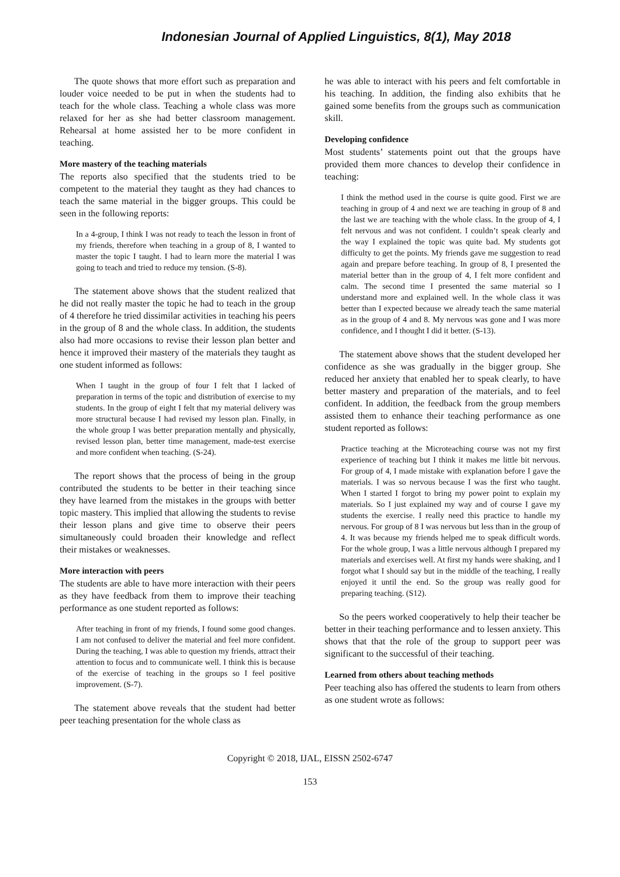Indonesian Journal of Applied Linguistics, 8(1), May 2018
The quote shows that more effort such as preparation and louder voice needed to be put in when the students had to teach for the whole class. Teaching a whole class was more relaxed for her as she had better classroom management. Rehearsal at home assisted her to be more confident in teaching.
More mastery of the teaching materials
The reports also specified that the students tried to be competent to the material they taught as they had chances to teach the same material in the bigger groups. This could be seen in the following reports:
In a 4-group, I think I was not ready to teach the lesson in front of my friends, therefore when teaching in a group of 8, I wanted to master the topic I taught. I had to learn more the material I was going to teach and tried to reduce my tension. (S-8).
The statement above shows that the student realized that he did not really master the topic he had to teach in the group of 4 therefore he tried dissimilar activities in teaching his peers in the group of 8 and the whole class. In addition, the students also had more occasions to revise their lesson plan better and hence it improved their mastery of the materials they taught as one student informed as follows:
When I taught in the group of four I felt that I lacked of preparation in terms of the topic and distribution of exercise to my students. In the group of eight I felt that my material delivery was more structural because I had revised my lesson plan. Finally, in the whole group I was better preparation mentally and physically, revised lesson plan, better time management, made-test exercise and more confident when teaching. (S-24).
The report shows that the process of being in the group contributed the students to be better in their teaching since they have learned from the mistakes in the groups with better topic mastery. This implied that allowing the students to revise their lesson plans and give time to observe their peers simultaneously could broaden their knowledge and reflect their mistakes or weaknesses.
More interaction with peers
The students are able to have more interaction with their peers as they have feedback from them to improve their teaching performance as one student reported as follows:
After teaching in front of my friends, I found some good changes. I am not confused to deliver the material and feel more confident. During the teaching, I was able to question my friends, attract their attention to focus and to communicate well. I think this is because of the exercise of teaching in the groups so I feel positive improvement. (S-7).
The statement above reveals that the student had better peer teaching presentation for the whole class as
he was able to interact with his peers and felt comfortable in his teaching. In addition, the finding also exhibits that he gained some benefits from the groups such as communication skill.
Developing confidence
Most students’ statements point out that the groups have provided them more chances to develop their confidence in teaching:
I think the method used in the course is quite good. First we are teaching in group of 4 and next we are teaching in group of 8 and the last we are teaching with the whole class. In the group of 4, I felt nervous and was not confident. I couldn’t speak clearly and the way I explained the topic was quite bad. My students got difficulty to get the points. My friends gave me suggestion to read again and prepare before teaching. In group of 8, I presented the material better than in the group of 4, I felt more confident and calm. The second time I presented the same material so I understand more and explained well. In the whole class it was better than I expected because we already teach the same material as in the group of 4 and 8. My nervous was gone and I was more confidence, and I thought I did it better. (S-13).
The statement above shows that the student developed her confidence as she was gradually in the bigger group. She reduced her anxiety that enabled her to speak clearly, to have better mastery and preparation of the materials, and to feel confident. In addition, the feedback from the group members assisted them to enhance their teaching performance as one student reported as follows:
Practice teaching at the Microteaching course was not my first experience of teaching but I think it makes me little bit nervous. For group of 4, I made mistake with explanation before I gave the materials. I was so nervous because I was the first who taught. When I started I forgot to bring my power point to explain my materials. So I just explained my way and of course I gave my students the exercise. I really need this practice to handle my nervous. For group of 8 I was nervous but less than in the group of 4. It was because my friends helped me to speak difficult words. For the whole group, I was a little nervous although I prepared my materials and exercises well. At first my hands were shaking, and I forgot what I should say but in the middle of the teaching, I really enjoyed it until the end. So the group was really good for preparing teaching. (S12).
So the peers worked cooperatively to help their teacher be better in their teaching performance and to lessen anxiety. This shows that that the role of the group to support peer was significant to the successful of their teaching.
Learned from others about teaching methods
Peer teaching also has offered the students to learn from others as one student wrote as follows:
Copyright © 2018, IJAL, EISSN 2502-6747
153